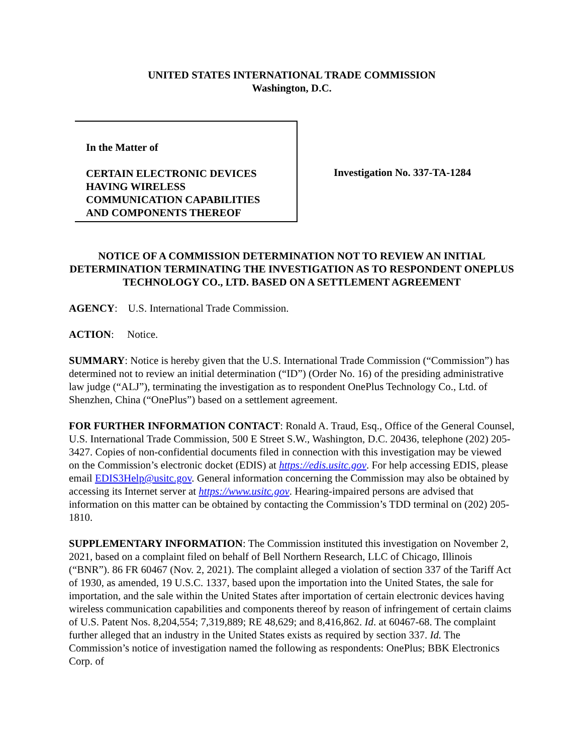UNITED STATES INTERNATIONAL TRADE COMMISSION
Washington, D.C.
In the Matter of
CERTAIN ELECTRONIC DEVICES
HAVING WIRELESS
COMMUNICATION CAPABILITIES
AND COMPONENTS THEREOF
Investigation No. 337-TA-1284
NOTICE OF A COMMISSION DETERMINATION NOT TO REVIEW AN INITIAL DETERMINATION TERMINATING THE INVESTIGATION AS TO RESPONDENT ONEPLUS TECHNOLOGY CO., LTD. BASED ON A SETTLEMENT AGREEMENT
AGENCY: U.S. International Trade Commission.
ACTION: Notice.
SUMMARY: Notice is hereby given that the U.S. International Trade Commission (“Commission”) has determined not to review an initial determination (“ID”) (Order No. 16) of the presiding administrative law judge (“ALJ”), terminating the investigation as to respondent OnePlus Technology Co., Ltd. of Shenzhen, China (“OnePlus”) based on a settlement agreement.
FOR FURTHER INFORMATION CONTACT: Ronald A. Traud, Esq., Office of the General Counsel, U.S. International Trade Commission, 500 E Street S.W., Washington, D.C. 20436, telephone (202) 205-3427. Copies of non-confidential documents filed in connection with this investigation may be viewed on the Commission’s electronic docket (EDIS) at https://edis.usitc.gov. For help accessing EDIS, please email EDIS3Help@usitc.gov. General information concerning the Commission may also be obtained by accessing its Internet server at https://www.usitc.gov. Hearing-impaired persons are advised that information on this matter can be obtained by contacting the Commission’s TDD terminal on (202) 205-1810.
SUPPLEMENTARY INFORMATION: The Commission instituted this investigation on November 2, 2021, based on a complaint filed on behalf of Bell Northern Research, LLC of Chicago, Illinois (“BNR”). 86 FR 60467 (Nov. 2, 2021). The complaint alleged a violation of section 337 of the Tariff Act of 1930, as amended, 19 U.S.C. 1337, based upon the importation into the United States, the sale for importation, and the sale within the United States after importation of certain electronic devices having wireless communication capabilities and components thereof by reason of infringement of certain claims of U.S. Patent Nos. 8,204,554; 7,319,889; RE 48,629; and 8,416,862. Id. at 60467-68. The complaint further alleged that an industry in the United States exists as required by section 337. Id. The Commission’s notice of investigation named the following as respondents: OnePlus; BBK Electronics Corp. of